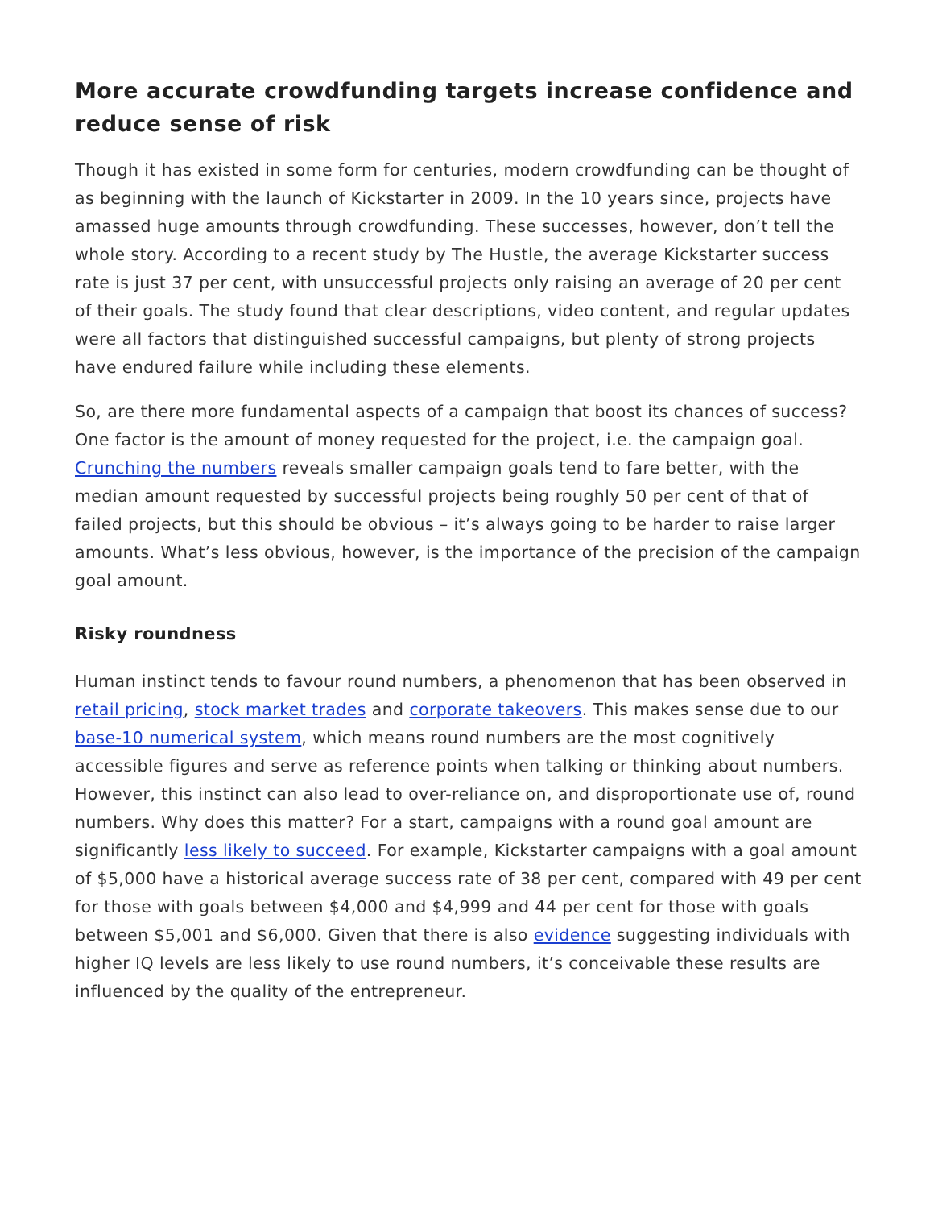More accurate crowdfunding targets increase confidence and reduce sense of risk
Though it has existed in some form for centuries, modern crowdfunding can be thought of as beginning with the launch of Kickstarter in 2009. In the 10 years since, projects have amassed huge amounts through crowdfunding. These successes, however, don’t tell the whole story. According to a recent study by The Hustle, the average Kickstarter success rate is just 37 per cent, with unsuccessful projects only raising an average of 20 per cent of their goals. The study found that clear descriptions, video content, and regular updates were all factors that distinguished successful campaigns, but plenty of strong projects have endured failure while including these elements.
So, are there more fundamental aspects of a campaign that boost its chances of success? One factor is the amount of money requested for the project, i.e. the campaign goal. Crunching the numbers reveals smaller campaign goals tend to fare better, with the median amount requested by successful projects being roughly 50 per cent of that of failed projects, but this should be obvious – it’s always going to be harder to raise larger amounts. What’s less obvious, however, is the importance of the precision of the campaign goal amount.
Risky roundness
Human instinct tends to favour round numbers, a phenomenon that has been observed in retail pricing, stock market trades and corporate takeovers. This makes sense due to our base-10 numerical system, which means round numbers are the most cognitively accessible figures and serve as reference points when talking or thinking about numbers. However, this instinct can also lead to over-reliance on, and disproportionate use of, round numbers. Why does this matter? For a start, campaigns with a round goal amount are significantly less likely to succeed. For example, Kickstarter campaigns with a goal amount of $5,000 have a historical average success rate of 38 per cent, compared with 49 per cent for those with goals between $4,000 and $4,999 and 44 per cent for those with goals between $5,001 and $6,000. Given that there is also evidence suggesting individuals with higher IQ levels are less likely to use round numbers, it’s conceivable these results are influenced by the quality of the entrepreneur.